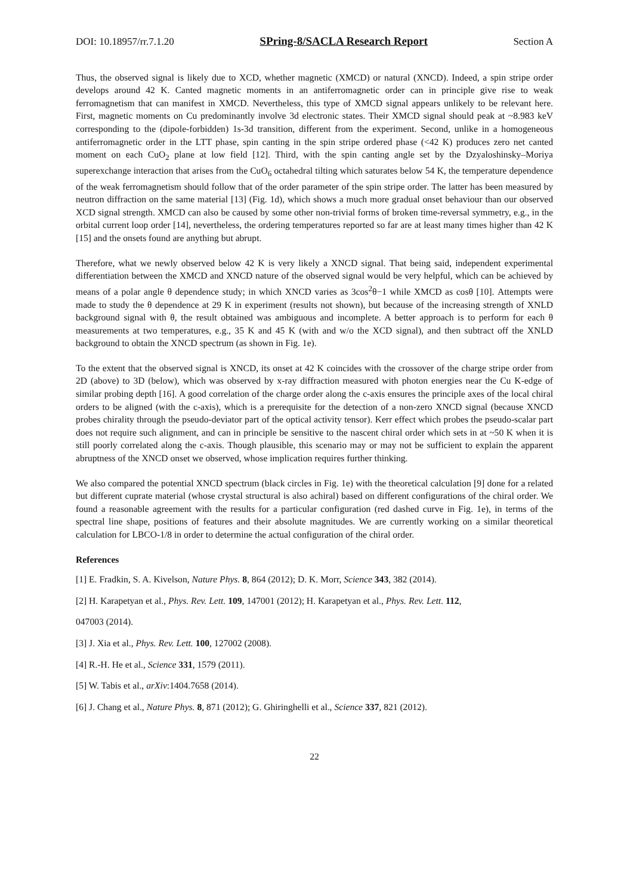DOI: 10.18957/rr.7.1.20 SPring-8/SACLA Research Report Section A
Thus, the observed signal is likely due to XCD, whether magnetic (XMCD) or natural (XNCD). Indeed, a spin stripe order develops around 42 K. Canted magnetic moments in an antiferromagnetic order can in principle give rise to weak ferromagnetism that can manifest in XMCD. Nevertheless, this type of XMCD signal appears unlikely to be relevant here. First, magnetic moments on Cu predominantly involve 3d electronic states. Their XMCD signal should peak at ~8.983 keV corresponding to the (dipole-forbidden) 1s-3d transition, different from the experiment. Second, unlike in a homogeneous antiferromagnetic order in the LTT phase, spin canting in the spin stripe ordered phase (<42 K) produces zero net canted moment on each CuO<sub>2</sub> plane at low field [12]. Third, with the spin canting angle set by the Dzyaloshinsky–Moriya superexchange interaction that arises from the CuO<sub>6</sub> octahedral tilting which saturates below 54 K, the temperature dependence of the weak ferromagnetism should follow that of the order parameter of the spin stripe order. The latter has been measured by neutron diffraction on the same material [13] (Fig. 1d), which shows a much more gradual onset behaviour than our observed XCD signal strength. XMCD can also be caused by some other non-trivial forms of broken time-reversal symmetry, e.g., in the orbital current loop order [14], nevertheless, the ordering temperatures reported so far are at least many times higher than 42 K [15] and the onsets found are anything but abrupt.
Therefore, what we newly observed below 42 K is very likely a XNCD signal. That being said, independent experimental differentiation between the XMCD and XNCD nature of the observed signal would be very helpful, which can be achieved by means of a polar angle θ dependence study; in which XNCD varies as 3cos<sup>2</sup>θ−1 while XMCD as cosθ [10]. Attempts were made to study the θ dependence at 29 K in experiment (results not shown), but because of the increasing strength of XNLD background signal with θ, the result obtained was ambiguous and incomplete. A better approach is to perform for each θ measurements at two temperatures, e.g., 35 K and 45 K (with and w/o the XCD signal), and then subtract off the XNLD background to obtain the XNCD spectrum (as shown in Fig. 1e).
To the extent that the observed signal is XNCD, its onset at 42 K coincides with the crossover of the charge stripe order from 2D (above) to 3D (below), which was observed by x-ray diffraction measured with photon energies near the Cu K-edge of similar probing depth [16]. A good correlation of the charge order along the c-axis ensures the principle axes of the local chiral orders to be aligned (with the c-axis), which is a prerequisite for the detection of a non-zero XNCD signal (because XNCD probes chirality through the pseudo-deviator part of the optical activity tensor). Kerr effect which probes the pseudo-scalar part does not require such alignment, and can in principle be sensitive to the nascent chiral order which sets in at ~50 K when it is still poorly correlated along the c-axis. Though plausible, this scenario may or may not be sufficient to explain the apparent abruptness of the XNCD onset we observed, whose implication requires further thinking.
We also compared the potential XNCD spectrum (black circles in Fig. 1e) with the theoretical calculation [9] done for a related but different cuprate material (whose crystal structural is also achiral) based on different configurations of the chiral order. We found a reasonable agreement with the results for a particular configuration (red dashed curve in Fig. 1e), in terms of the spectral line shape, positions of features and their absolute magnitudes. We are currently working on a similar theoretical calculation for LBCO-1/8 in order to determine the actual configuration of the chiral order.
References
[1] E. Fradkin, S. A. Kivelson, Nature Phys. 8, 864 (2012); D. K. Morr, Science 343, 382 (2014).
[2] H. Karapetyan et al., Phys. Rev. Lett. 109, 147001 (2012); H. Karapetyan et al., Phys. Rev. Lett. 112,
047003 (2014).
[3] J. Xia et al., Phys. Rev. Lett. 100, 127002 (2008).
[4] R.-H. He et al., Science 331, 1579 (2011).
[5] W. Tabis et al., arXiv:1404.7658 (2014).
[6] J. Chang et al., Nature Phys. 8, 871 (2012); G. Ghiringhelli et al., Science 337, 821 (2012).
22